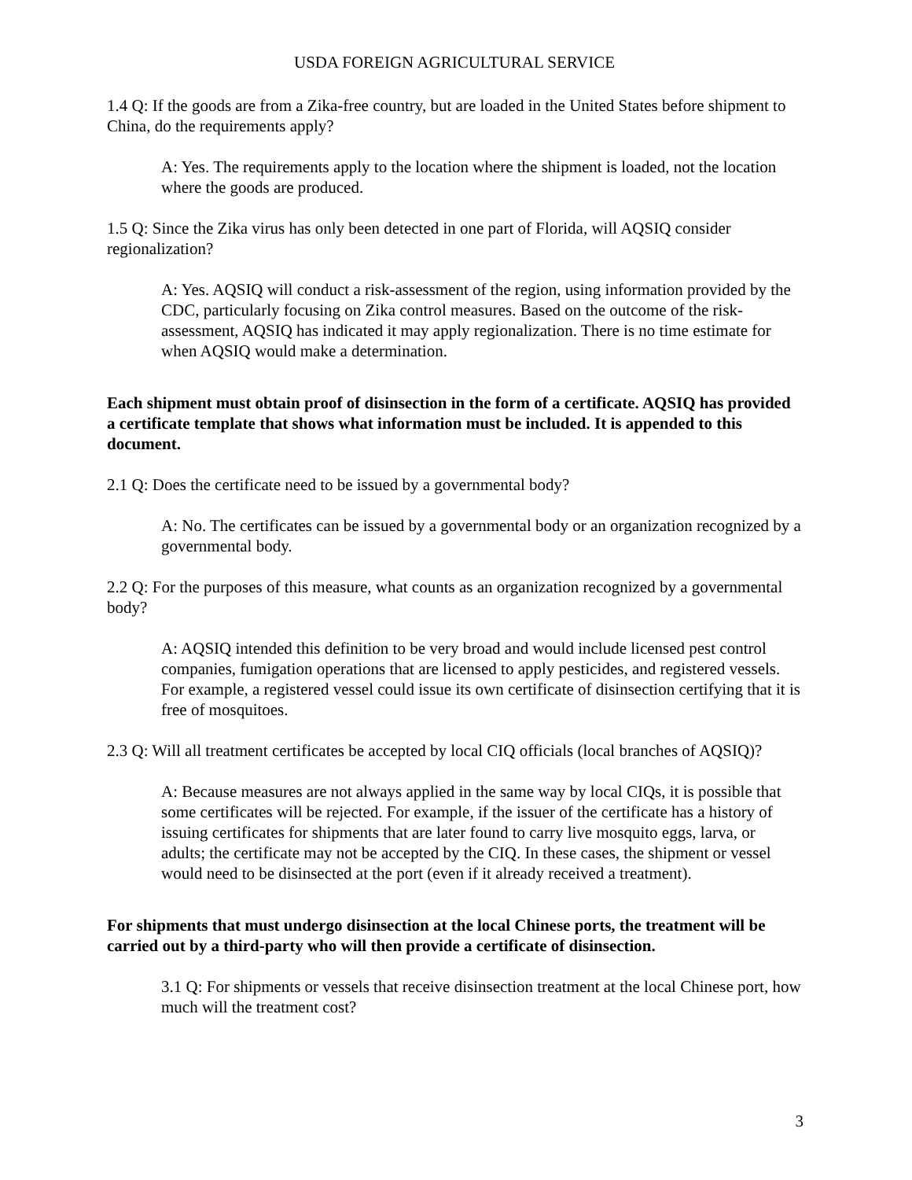USDA FOREIGN AGRICULTURAL SERVICE
1.4 Q: If the goods are from a Zika-free country, but are loaded in the United States before shipment to China, do the requirements apply?
A: Yes. The requirements apply to the location where the shipment is loaded, not the location where the goods are produced.
1.5 Q: Since the Zika virus has only been detected in one part of Florida, will AQSIQ consider regionalization?
A: Yes. AQSIQ will conduct a risk-assessment of the region, using information provided by the CDC, particularly focusing on Zika control measures. Based on the outcome of the risk-assessment, AQSIQ has indicated it may apply regionalization. There is no time estimate for when AQSIQ would make a determination.
Each shipment must obtain proof of disinsection in the form of a certificate. AQSIQ has provided a certificate template that shows what information must be included. It is appended to this document.
2.1 Q: Does the certificate need to be issued by a governmental body?
A: No. The certificates can be issued by a governmental body or an organization recognized by a governmental body.
2.2 Q: For the purposes of this measure, what counts as an organization recognized by a governmental body?
A: AQSIQ intended this definition to be very broad and would include licensed pest control companies, fumigation operations that are licensed to apply pesticides, and registered vessels. For example, a registered vessel could issue its own certificate of disinsection certifying that it is free of mosquitoes.
2.3 Q: Will all treatment certificates be accepted by local CIQ officials (local branches of AQSIQ)?
A: Because measures are not always applied in the same way by local CIQs, it is possible that some certificates will be rejected. For example, if the issuer of the certificate has a history of issuing certificates for shipments that are later found to carry live mosquito eggs, larva, or adults; the certificate may not be accepted by the CIQ. In these cases, the shipment or vessel would need to be disinsected at the port (even if it already received a treatment).
For shipments that must undergo disinsection at the local Chinese ports, the treatment will be carried out by a third-party who will then provide a certificate of disinsection.
3.1 Q: For shipments or vessels that receive disinsection treatment at the local Chinese port, how much will the treatment cost?
3